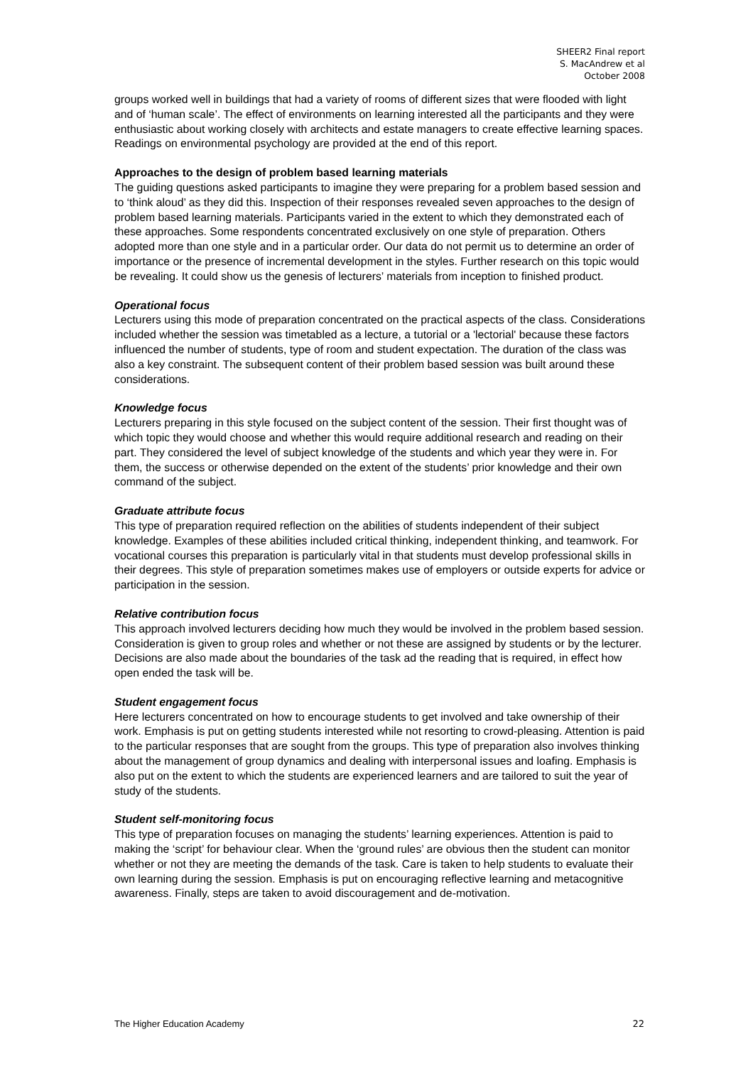SHEER2 Final report
S. MacAndrew et al
October 2008
groups worked well in buildings that had a variety of rooms of different sizes that were flooded with light and of ‘human scale’. The effect of environments on learning interested all the participants and they were enthusiastic about working closely with architects and estate managers to create effective learning spaces. Readings on environmental psychology are provided at the end of this report.
Approaches to the design of problem based learning materials
The guiding questions asked participants to imagine they were preparing for a problem based session and to ‘think aloud’ as they did this. Inspection of their responses revealed seven approaches to the design of problem based learning materials. Participants varied in the extent to which they demonstrated each of these approaches. Some respondents concentrated exclusively on one style of preparation. Others adopted more than one style and in a particular order. Our data do not permit us to determine an order of importance or the presence of incremental development in the styles. Further research on this topic would be revealing. It could show us the genesis of lecturers’ materials from inception to finished product.
Operational focus
Lecturers using this mode of preparation concentrated on the practical aspects of the class. Considerations included whether the session was timetabled as a lecture, a tutorial or a 'lectorial' because these factors influenced the number of students, type of room and student expectation. The duration of the class was also a key constraint. The subsequent content of their problem based session was built around these considerations.
Knowledge focus
Lecturers preparing in this style focused on the subject content of the session. Their first thought was of which topic they would choose and whether this would require additional research and reading on their part. They considered the level of subject knowledge of the students and which year they were in. For them, the success or otherwise depended on the extent of the students’ prior knowledge and their own command of the subject.
Graduate attribute focus
This type of preparation required reflection on the abilities of students independent of their subject knowledge. Examples of these abilities included critical thinking, independent thinking, and teamwork. For vocational courses this preparation is particularly vital in that students must develop professional skills in their degrees. This style of preparation sometimes makes use of employers or outside experts for advice or participation in the session.
Relative contribution focus
This approach involved lecturers deciding how much they would be involved in the problem based session. Consideration is given to group roles and whether or not these are assigned by students or by the lecturer. Decisions are also made about the boundaries of the task ad the reading that is required, in effect how open ended the task will be.
Student engagement focus
Here lecturers concentrated on how to encourage students to get involved and take ownership of their work. Emphasis is put on getting students interested while not resorting to crowd-pleasing. Attention is paid to the particular responses that are sought from the groups. This type of preparation also involves thinking about the management of group dynamics and dealing with interpersonal issues and loafing. Emphasis is also put on the extent to which the students are experienced learners and are tailored to suit the year of study of the students.
Student self-monitoring focus
This type of preparation focuses on managing the students’ learning experiences. Attention is paid to making the ‘script’ for behaviour clear. When the ‘ground rules’ are obvious then the student can monitor whether or not they are meeting the demands of the task. Care is taken to help students to evaluate their own learning during the session. Emphasis is put on encouraging reflective learning and metacognitive awareness. Finally, steps are taken to avoid discouragement and de-motivation.
The Higher Education Academy 22